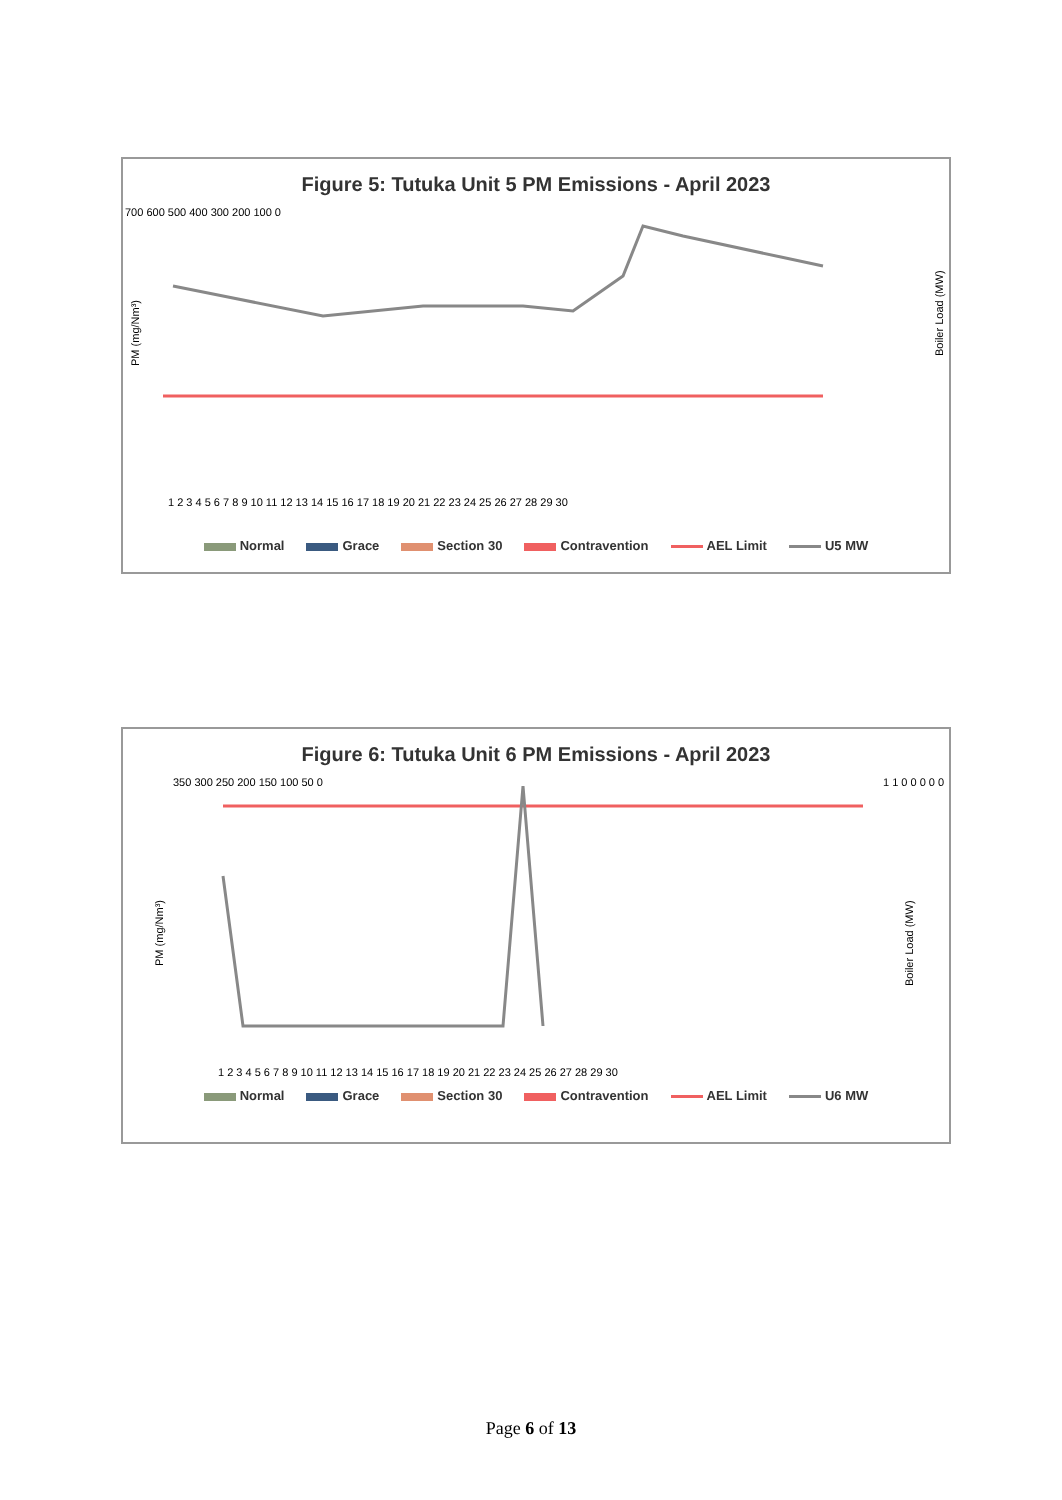Figure 5: Tutuka Unit 5 PM Emissions - April 2023
700 600 500 400 300 200 100 0
PM (mg/Nm³)
Boiler Load (MW)
1 2 3 4 5 6 7 8 9 10 11 12 13 14 15 16 17 18 19 20 21 22 23 24 25 26 27 28 29 30
Normal Grace Section 30 Contravention AEL Limit U5 MW
Figure 6: Tutuka Unit 6 PM Emissions - April 2023
350 300 250 200 150 100 50 0
PM (mg/Nm³)
Boiler Load (MW)
1 1 0 0 0 0 0
1 2 3 4 5 6 7 8 9 10 11 12 13 14 15 16 17 18 19 20 21 22 23 24 25 26 27 28 29 30
Normal Grace Section 30 Contravention AEL Limit U6 MW
Page 6 of 13